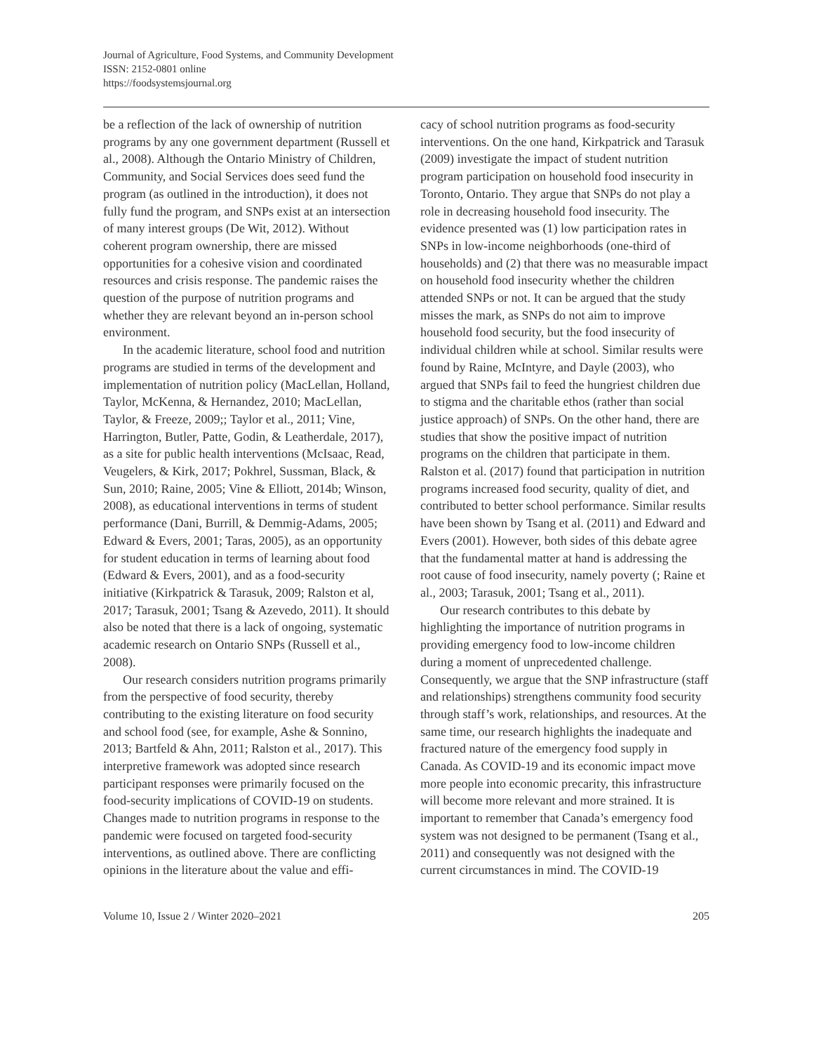Journal of Agriculture, Food Systems, and Community Development
ISSN: 2152-0801 online
https://foodsystemsjournal.org
be a reflection of the lack of ownership of nutrition programs by any one government department (Russell et al., 2008). Although the Ontario Ministry of Children, Community, and Social Services does seed fund the program (as outlined in the introduction), it does not fully fund the program, and SNPs exist at an intersection of many interest groups (De Wit, 2012). Without coherent program ownership, there are missed opportunities for a cohesive vision and coordinated resources and crisis response. The pandemic raises the question of the purpose of nutrition programs and whether they are relevant beyond an in-person school environment.
In the academic literature, school food and nutrition programs are studied in terms of the development and implementation of nutrition policy (MacLellan, Holland, Taylor, McKenna, & Hernandez, 2010; MacLellan, Taylor, & Freeze, 2009;; Taylor et al., 2011; Vine, Harrington, Butler, Patte, Godin, & Leatherdale, 2017), as a site for public health interventions (McIsaac, Read, Veugelers, & Kirk, 2017; Pokhrel, Sussman, Black, & Sun, 2010; Raine, 2005; Vine & Elliott, 2014b; Winson, 2008), as educational interventions in terms of student performance (Dani, Burrill, & Demmig-Adams, 2005; Edward & Evers, 2001; Taras, 2005), as an opportunity for student education in terms of learning about food (Edward & Evers, 2001), and as a food-security initiative (Kirkpatrick & Tarasuk, 2009; Ralston et al, 2017; Tarasuk, 2001; Tsang & Azevedo, 2011). It should also be noted that there is a lack of ongoing, systematic academic research on Ontario SNPs (Russell et al., 2008).
Our research considers nutrition programs primarily from the perspective of food security, thereby contributing to the existing literature on food security and school food (see, for example, Ashe & Sonnino, 2013; Bartfeld & Ahn, 2011; Ralston et al., 2017). This interpretive framework was adopted since research participant responses were primarily focused on the food-security implications of COVID-19 on students. Changes made to nutrition programs in response to the pandemic were focused on targeted food-security interventions, as outlined above. There are conflicting opinions in the literature about the value and effi-
cacy of school nutrition programs as food-security interventions. On the one hand, Kirkpatrick and Tarasuk (2009) investigate the impact of student nutrition program participation on household food insecurity in Toronto, Ontario. They argue that SNPs do not play a role in decreasing household food insecurity. The evidence presented was (1) low participation rates in SNPs in low-income neighborhoods (one-third of households) and (2) that there was no measurable impact on household food insecurity whether the children attended SNPs or not. It can be argued that the study misses the mark, as SNPs do not aim to improve household food security, but the food insecurity of individual children while at school. Similar results were found by Raine, McIntyre, and Dayle (2003), who argued that SNPs fail to feed the hungriest children due to stigma and the charitable ethos (rather than social justice approach) of SNPs. On the other hand, there are studies that show the positive impact of nutrition programs on the children that participate in them. Ralston et al. (2017) found that participation in nutrition programs increased food security, quality of diet, and contributed to better school performance. Similar results have been shown by Tsang et al. (2011) and Edward and Evers (2001). However, both sides of this debate agree that the fundamental matter at hand is addressing the root cause of food insecurity, namely poverty (; Raine et al., 2003; Tarasuk, 2001; Tsang et al., 2011).
Our research contributes to this debate by highlighting the importance of nutrition programs in providing emergency food to low-income children during a moment of unprecedented challenge. Consequently, we argue that the SNP infrastructure (staff and relationships) strengthens community food security through staff’s work, relationships, and resources. At the same time, our research highlights the inadequate and fractured nature of the emergency food supply in Canada. As COVID-19 and its economic impact move more people into economic precarity, this infrastructure will become more relevant and more strained. It is important to remember that Canada’s emergency food system was not designed to be permanent (Tsang et al., 2011) and consequently was not designed with the current circumstances in mind. The COVID-19
Volume 10, Issue 2 / Winter 2020–2021 205